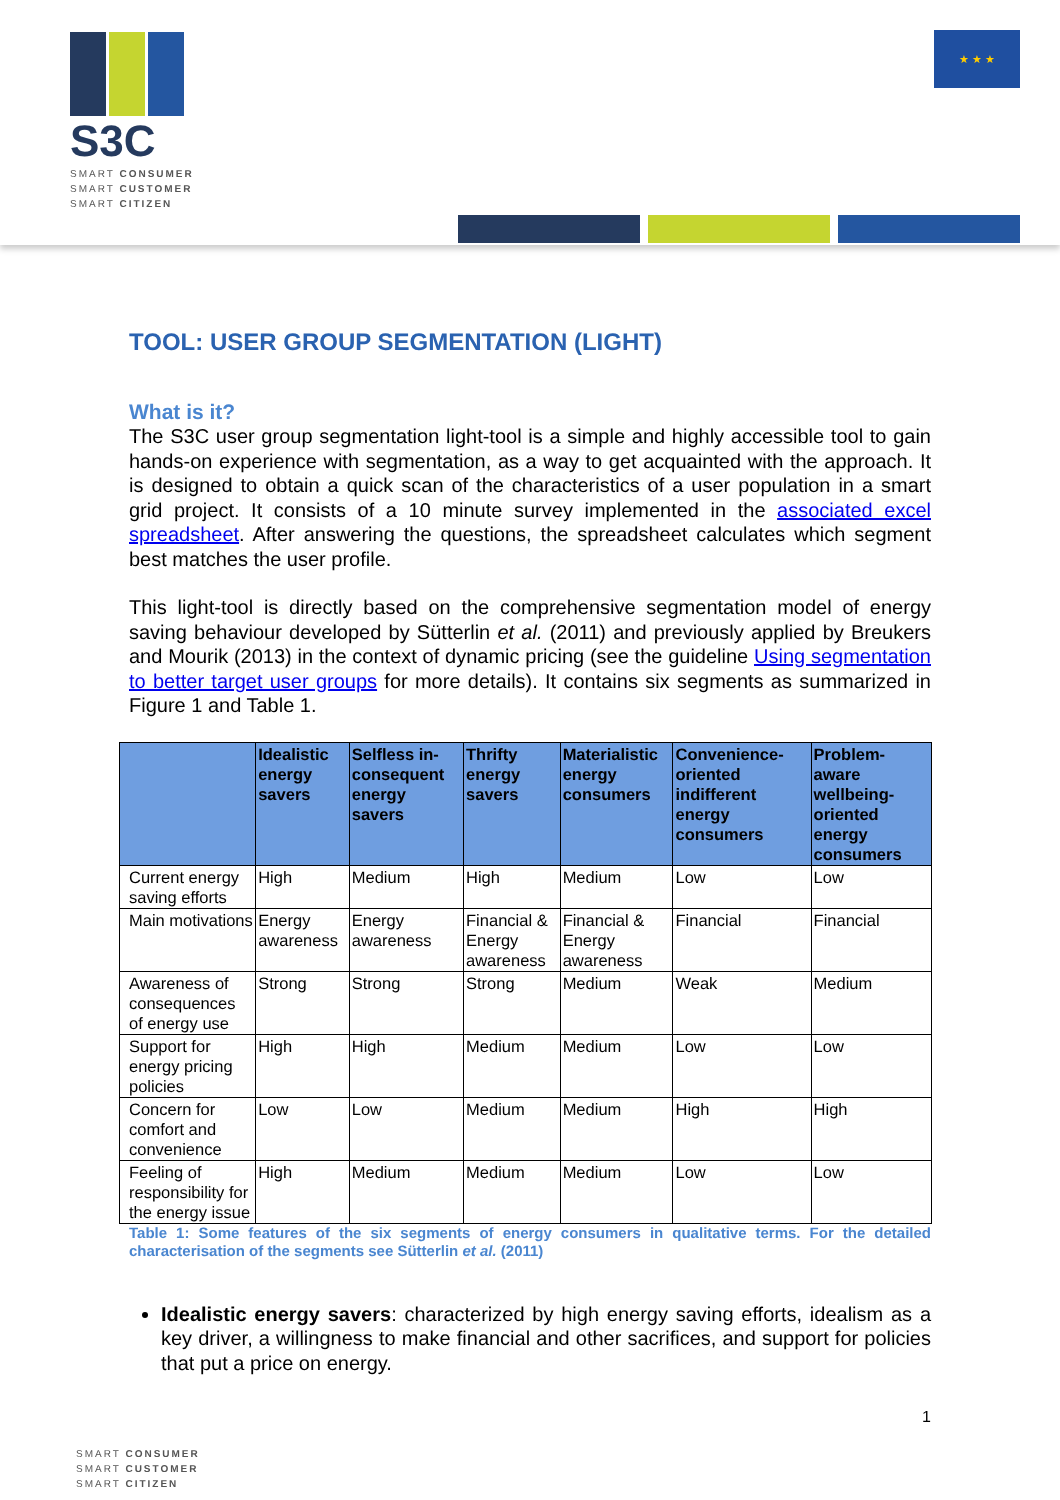S3C
SMART CONSUMER
SMART CUSTOMER
SMART CITIZEN
★ ★ ★
TOOL: USER GROUP SEGMENTATION (LIGHT)
What is it?
The S3C user group segmentation light-tool is a simple and highly accessible tool to gain hands-on experience with segmentation, as a way to get acquainted with the approach. It is designed to obtain a quick scan of the characteristics of a user population in a smart grid project. It consists of a 10 minute survey implemented in the associated excel spreadsheet. After answering the questions, the spreadsheet calculates which segment best matches the user profile.
This light-tool is directly based on the comprehensive segmentation model of energy saving behaviour developed by Sütterlin et al. (2011) and previously applied by Breukers and Mourik (2013) in the context of dynamic pricing (see the guideline Using segmentation to better target user groups for more details). It contains six segments as summarized in Figure 1 and Table 1.
| | Idealistic energy savers | Selfless in-consequent energy savers | Thrifty energy savers | Materialistic energy consumers | Convenience-oriented indifferent energy consumers | Problem-aware wellbeing-oriented energy consumers |
| --- | --- | --- | --- | --- | --- | --- |
| Current energy saving efforts | High | Medium | High | Medium | Low | Low |
| Main motivations | Energy awareness | Energy awareness | Financial & Energy awareness | Financial & Energy awareness | Financial | Financial |
| Awareness of consequences of energy use | Strong | Strong | Strong | Medium | Weak | Medium |
| Support for energy pricing policies | High | High | Medium | Medium | Low | Low |
| Concern for comfort and convenience | Low | Low | Medium | Medium | High | High |
| Feeling of responsibility for the energy issue | High | Medium | Medium | Medium | Low | Low |
Table 1: Some features of the six segments of energy consumers in qualitative terms. For the detailed characterisation of the segments see Sütterlin et al. (2011)
Idealistic energy savers: characterized by high energy saving efforts, idealism as a key driver, a willingness to make financial and other sacrifices, and support for policies that put a price on energy.
1
SMART CONSUMER
SMART CUSTOMER
SMART CITIZEN